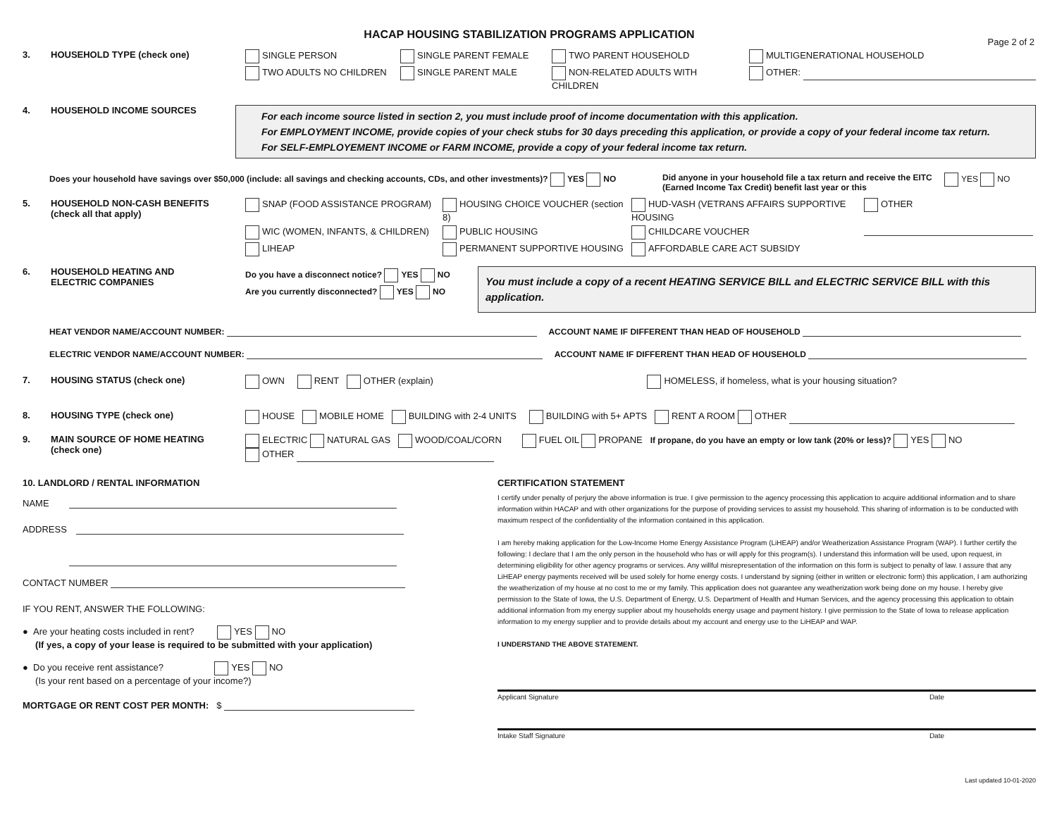HACAP HOUSING STABILIZATION PROGRAMS APPLICATION
Page 2 of 2
3. HOUSEHOLD TYPE (check one) SINGLE PERSON SINGLE PARENT FEMALE TWO PARENT HOUSEHOLD MULTIGENERATIONAL HOUSEHOLD TWO ADULTS NO CHILDREN SINGLE PARENT MALE NON-RELATED ADULTS WITH CHILDREN OTHER:
4. HOUSEHOLD INCOME SOURCES
For each income source listed in section 2, you must include proof of income documentation with this application.
For EMPLOYMENT INCOME, provide copies of your check stubs for 30 days preceding this application, or provide a copy of your federal income tax return.
For SELF-EMPLOYEMENT INCOME or FARM INCOME, provide a copy of your federal income tax return.
Does your household have savings over $50,000 (include: all savings and checking accounts, CDs, and other investments)? YES NO
Did anyone in your household file a tax return and receive the EITC (Earned Income Tax Credit) benefit last year or this
YES NO
5. HOUSEHOLD NON-CASH BENEFITS
(check all that apply)
SNAP (FOOD ASSISTANCE PROGRAM) HOUSING CHOICE VOUCHER (section 8) HUD-VASH (VETRANS AFFAIRS SUPPORTIVE HOUSING OTHER WIC (WOMEN, INFANTS, & CHILDREN) PUBLIC HOUSING CHILDCARE VOUCHER LIHEAP PERMANENT SUPPORTIVE HOUSING AFFORDABLE CARE ACT SUBSIDY
6. HOUSEHOLD HEATING AND
ELECTRIC COMPANIES
Do you have a disconnect notice? YES NO
Are you currently disconnected? YES NO
You must include a copy of a recent HEATING SERVICE BILL and ELECTRIC SERVICE BILL with this application.
HEAT VENDOR NAME/ACCOUNT NUMBER: ACCOUNT NAME IF DIFFERENT THAN HEAD OF HOUSEHOLD
ELECTRIC VENDOR NAME/ACCOUNT NUMBER: ACCOUNT NAME IF DIFFERENT THAN HEAD OF HOUSEHOLD
7. HOUSING STATUS (check one) OWN RENT OTHER (explain) HOMELESS, if homeless, what is your housing situation?
8. HOUSING TYPE (check one) HOUSE MOBILE HOME BUILDING with 2-4 UNITS BUILDING with 5+ APTS RENT A ROOM OTHER
9. MAIN SOURCE OF HOME HEATING
(check one)
ELECTRIC NATURAL GAS WOOD/COAL/CORN FUEL OIL PROPANE If propane, do you have an empty or low tank (20% or less)? YES NO
OTHER
10. LANDLORD / RENTAL INFORMATION
NAME
ADDRESS
CONTACT NUMBER
IF YOU RENT, ANSWER THE FOLLOWING:
● Are your heating costs included in rent? YES NO
(If yes, a copy of your lease is required to be submitted with your application)
● Do you receive rent assistance? YES NO
(Is your rent based on a percentage of your income?)
MORTGAGE OR RENT COST PER MONTH: $
CERTIFICATION STATEMENT
I certify under penalty of perjury the above information is true. I give permission to the agency processing this application to acquire additional information and to share information within HACAP and with other organizations for the purpose of providing services to assist my household. This sharing of information is to be conducted with maximum respect of the confidentiality of the information contained in this application.
I am hereby making application for the Low-Income Home Energy Assistance Program (LiHEAP) and/or Weatherization Assistance Program (WAP). I further certify the following: I declare that I am the only person in the household who has or will apply for this program(s). I understand this information will be used, upon request, in determining eligibility for other agency programs or services. Any willful misrepresentation of the information on this form is subject to penalty of law. I assure that any LiHEAP energy payments received will be used solely for home energy costs. I understand by signing (either in written or electronic form) this application, I am authorizing the weatherization of my house at no cost to me or my family. This application does not guarantee any weatherization work being done on my house. I hereby give permission to the State of Iowa, the U.S. Department of Energy, U.S. Department of Health and Human Services, and the agency processing this application to obtain additional information from my energy supplier about my households energy usage and payment history. I give permission to the State of Iowa to release application information to my energy supplier and to provide details about my account and energy use to the LiHEAP and WAP.
I UNDERSTAND THE ABOVE STATEMENT.
Applicant Signature Date
Intake Staff Signature Date
Last updated 10-01-2020